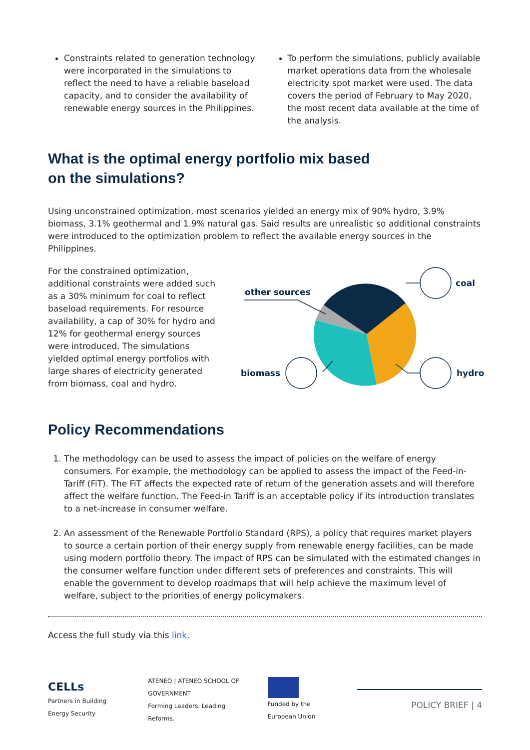Constraints related to generation technology were incorporated in the simulations to reflect the need to have a reliable baseload capacity, and to consider the availability of renewable energy sources in the Philippines.
To perform the simulations, publicly available market operations data from the wholesale electricity spot market were used. The data covers the period of February to May 2020, the most recent data available at the time of the analysis.
What is the optimal energy portfolio mix based
on the simulations?
Using unconstrained optimization, most scenarios yielded an energy mix of 90% hydro, 3.9% biomass, 3.1% geothermal and 1.9% natural gas. Said results are unrealistic so additional constraints were introduced to the optimization problem to reflect the available energy sources in the Philippines.
For the constrained optimization, additional constraints were added such as a 30% minimum for coal to reflect baseload requirements. For resource availability, a cap of 30% for hydro and 12% for geothermal energy sources were introduced. The simulations yielded optimal energy portfolios with large shares of electricity generated from biomass, coal and hydro.
other sources
coal
biomass hydro
Policy Recommendations
1. The methodology can be used to assess the impact of policies on the welfare of energy consumers. For example, the methodology can be applied to assess the impact of the Feed-in-Tariff (FiT). The FiT affects the expected rate of return of the generation assets and will therefore affect the welfare function. The Feed-in Tariff is an acceptable policy if its introduction translates to a net-increase in consumer welfare.
2. An assessment of the Renewable Portfolio Standard (RPS), a policy that requires market players to source a certain portion of their energy supply from renewable energy facilities, can be made using modern portfolio theory. The impact of RPS can be simulated with the estimated changes in the consumer welfare function under different sets of preferences and constraints. This will enable the government to develop roadmaps that will help achieve the maximum level of welfare, subject to the priorities of energy policymakers.
Access the full study via this link.
CELLs
Partners in Building Energy Security
ATENEO | ATENEO SCHOOL OF GOVERNMENT
Forming Leaders. Leading Reforms.
Funded by the European Union
POLICY BRIEF | 4